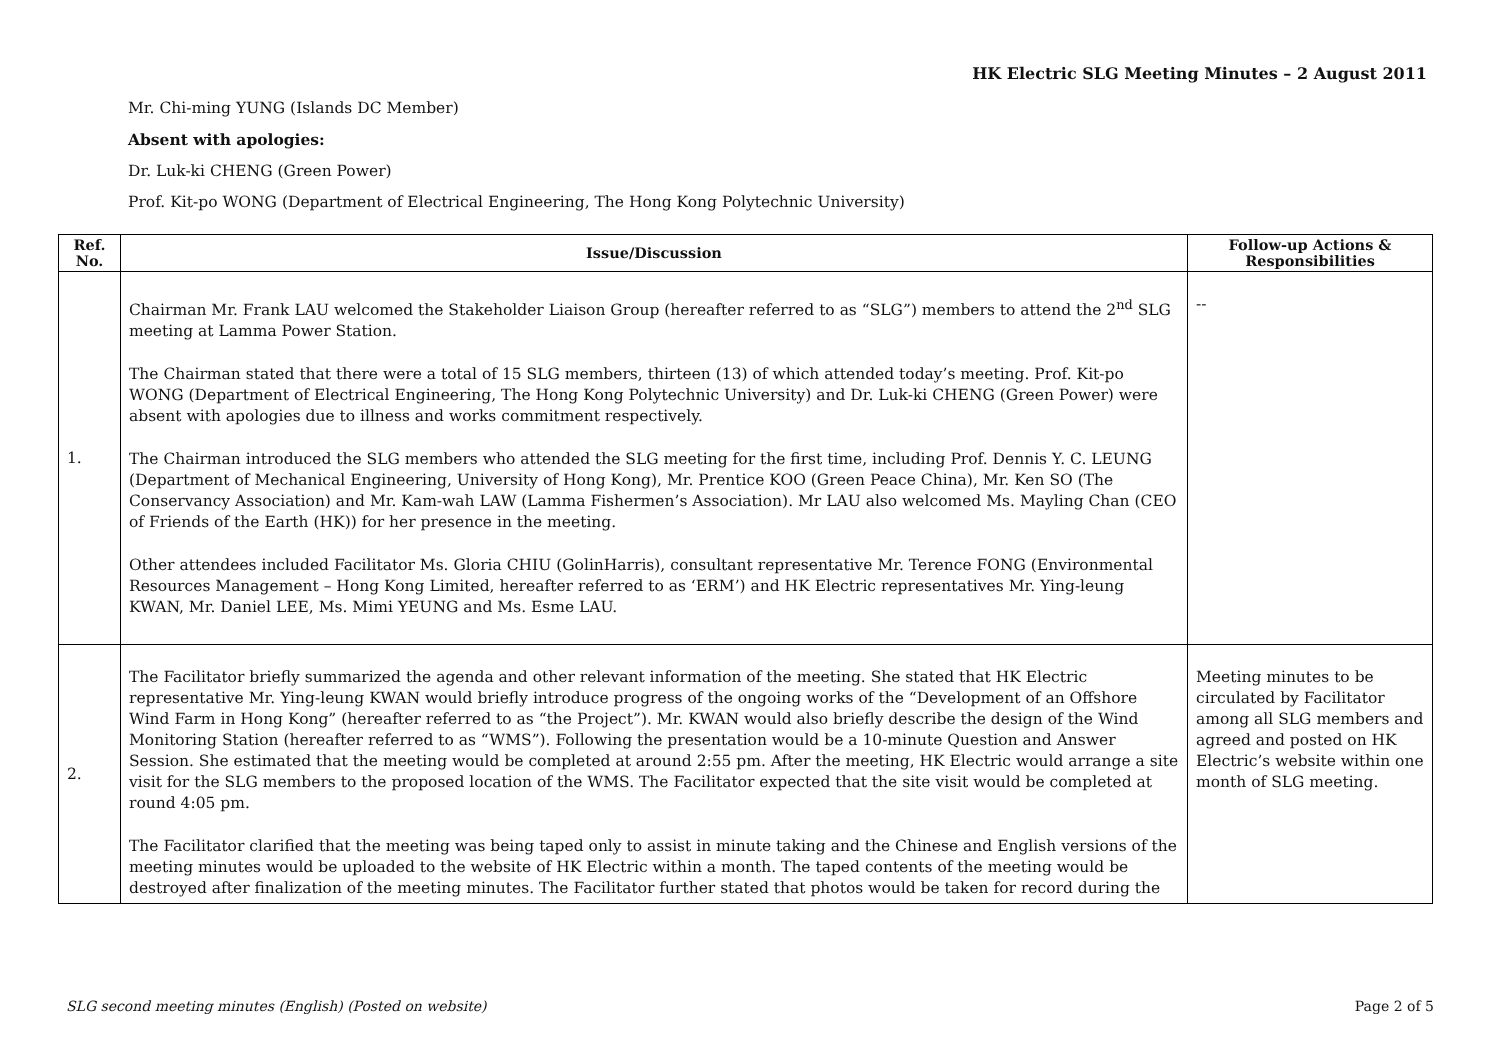HK Electric SLG Meeting Minutes – 2 August 2011
Mr. Chi-ming YUNG (Islands DC Member)
Absent with apologies:
Dr. Luk-ki CHENG (Green Power)
Prof. Kit-po WONG (Department of Electrical Engineering, The Hong Kong Polytechnic University)
| Ref. No. | Issue/Discussion | Follow-up Actions & Responsibilities |
| --- | --- | --- |
| 1. | Chairman Mr. Frank LAU welcomed the Stakeholder Liaison Group (hereafter referred to as “SLG”) members to attend the 2<sup>nd</sup> SLG meeting at Lamma Power Station. The Chairman stated that there were a total of 15 SLG members, thirteen (13) of which attended today’s meeting. Prof. Kit-po WONG (Department of Electrical Engineering, The Hong Kong Polytechnic University) and Dr. Luk-ki CHENG (Green Power) were absent with apologies due to illness and works commitment respectively. The Chairman introduced the SLG members who attended the SLG meeting for the first time, including Prof. Dennis Y. C. LEUNG (Department of Mechanical Engineering, University of Hong Kong), Mr. Prentice KOO (Green Peace China), Mr. Ken SO (The Conservancy Association) and Mr. Kam-wah LAW (Lamma Fishermen’s Association). Mr LAU also welcomed Ms. Mayling Chan (CEO of Friends of the Earth (HK)) for her presence in the meeting. Other attendees included Facilitator Ms. Gloria CHIU (GolinHarris), consultant representative Mr. Terence FONG (Environmental Resources Management – Hong Kong Limited, hereafter referred to as ‘ERM’) and HK Electric representatives Mr. Ying-leung KWAN, Mr. Daniel LEE, Ms. Mimi YEUNG and Ms. Esme LAU. | -- |
| 2. | The Facilitator briefly summarized the agenda and other relevant information of the meeting. She stated that HK Electric representative Mr. Ying-leung KWAN would briefly introduce progress of the ongoing works of the “Development of an Offshore Wind Farm in Hong Kong” (hereafter referred to as “the Project”). Mr. KWAN would also briefly describe the design of the Wind Monitoring Station (hereafter referred to as “WMS”). Following the presentation would be a 10-minute Question and Answer Session. She estimated that the meeting would be completed at around 2:55 pm. After the meeting, HK Electric would arrange a site visit for the SLG members to the proposed location of the WMS. The Facilitator expected that the site visit would be completed at round 4:05 pm. The Facilitator clarified that the meeting was being taped only to assist in minute taking and the Chinese and English versions of the meeting minutes would be uploaded to the website of HK Electric within a month. The taped contents of the meeting would be destroyed after finalization of the meeting minutes. The Facilitator further stated that photos would be taken for record during the | Meeting minutes to be circulated by Facilitator among all SLG members and agreed and posted on HK Electric’s website within one month of SLG meeting. |
SLG second meeting minutes (English) (Posted on website) Page 2 of 5